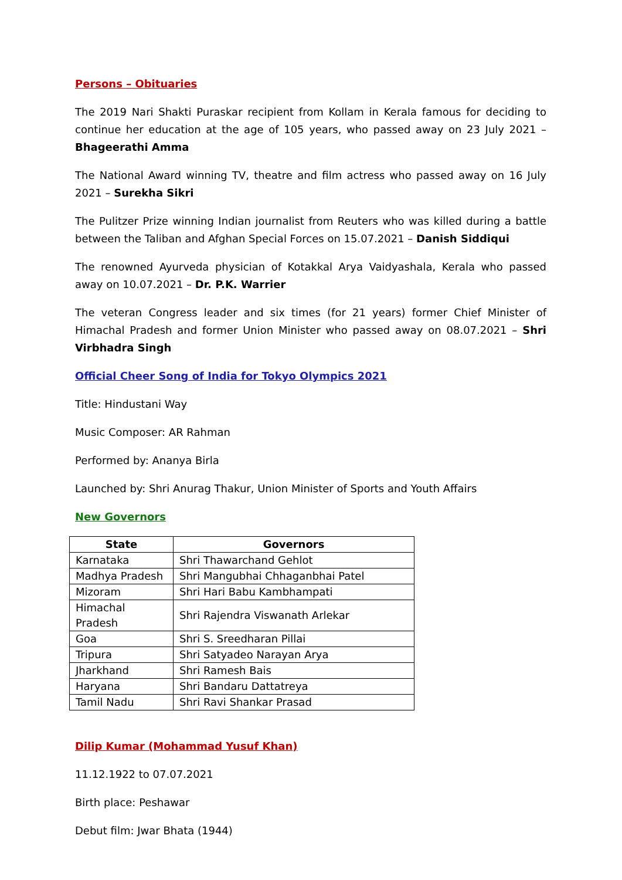Persons – Obituaries
The 2019 Nari Shakti Puraskar recipient from Kollam in Kerala famous for deciding to continue her education at the age of 105 years, who passed away on 23 July 2021 – Bhageerathi Amma
The National Award winning TV, theatre and film actress who passed away on 16 July 2021 – Surekha Sikri
The Pulitzer Prize winning Indian journalist from Reuters who was killed during a battle between the Taliban and Afghan Special Forces on 15.07.2021 – Danish Siddiqui
The renowned Ayurveda physician of Kotakkal Arya Vaidyashala, Kerala who passed away on 10.07.2021 – Dr. P.K. Warrier
The veteran Congress leader and six times (for 21 years) former Chief Minister of Himachal Pradesh and former Union Minister who passed away on 08.07.2021 – Shri Virbhadra Singh
Official Cheer Song of India for Tokyo Olympics 2021
Title: Hindustani Way
Music Composer: AR Rahman
Performed by: Ananya Birla
Launched by: Shri Anurag Thakur, Union Minister of Sports and Youth Affairs
New Governors
| State | Governors |
| --- | --- |
| Karnataka | Shri Thawarchand Gehlot |
| Madhya Pradesh | Shri Mangubhai Chhaganbhai Patel |
| Mizoram | Shri Hari Babu Kambhampati |
| Himachal Pradesh | Shri Rajendra Viswanath Arlekar |
| Goa | Shri S. Sreedharan Pillai |
| Tripura | Shri Satyadeo Narayan Arya |
| Jharkhand | Shri Ramesh Bais |
| Haryana | Shri Bandaru Dattatreya |
| Tamil Nadu | Shri Ravi Shankar Prasad |
Dilip Kumar (Mohammad Yusuf Khan)
11.12.1922 to 07.07.2021
Birth place: Peshawar
Debut film: Jwar Bhata (1944)